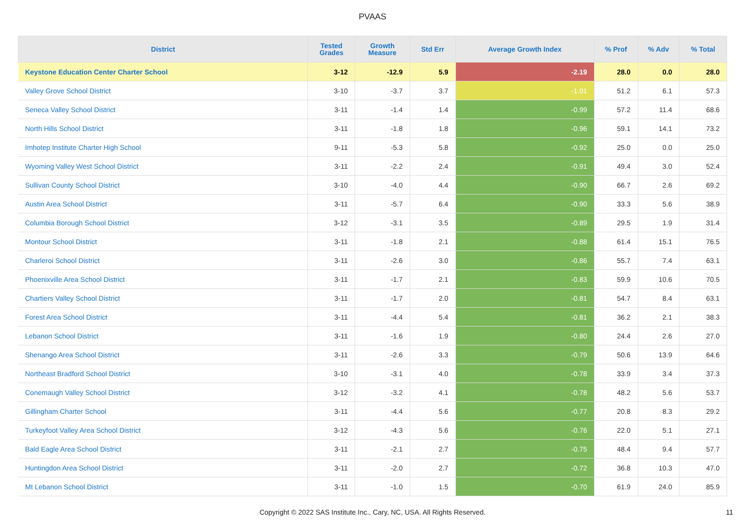PVAAS
| District | Tested Grades | Growth Measure | Std Err | Average Growth Index | % Prof | % Adv | % Total |
| --- | --- | --- | --- | --- | --- | --- | --- |
| Keystone Education Center Charter School | 3-12 | -12.9 | 5.9 | -2.19 | 28.0 | 0.0 | 28.0 |
| Valley Grove School District | 3-10 | -3.7 | 3.7 | -1.01 | 51.2 | 6.1 | 57.3 |
| Seneca Valley School District | 3-11 | -1.4 | 1.4 | -0.99 | 57.2 | 11.4 | 68.6 |
| North Hills School District | 3-11 | -1.8 | 1.8 | -0.96 | 59.1 | 14.1 | 73.2 |
| Imhotep Institute Charter High School | 9-11 | -5.3 | 5.8 | -0.92 | 25.0 | 0.0 | 25.0 |
| Wyoming Valley West School District | 3-11 | -2.2 | 2.4 | -0.91 | 49.4 | 3.0 | 52.4 |
| Sullivan County School District | 3-10 | -4.0 | 4.4 | -0.90 | 66.7 | 2.6 | 69.2 |
| Austin Area School District | 3-11 | -5.7 | 6.4 | -0.90 | 33.3 | 5.6 | 38.9 |
| Columbia Borough School District | 3-12 | -3.1 | 3.5 | -0.89 | 29.5 | 1.9 | 31.4 |
| Montour School District | 3-11 | -1.8 | 2.1 | -0.88 | 61.4 | 15.1 | 76.5 |
| Charleroi School District | 3-11 | -2.6 | 3.0 | -0.86 | 55.7 | 7.4 | 63.1 |
| Phoenixville Area School District | 3-11 | -1.7 | 2.1 | -0.83 | 59.9 | 10.6 | 70.5 |
| Chartiers Valley School District | 3-11 | -1.7 | 2.0 | -0.81 | 54.7 | 8.4 | 63.1 |
| Forest Area School District | 3-11 | -4.4 | 5.4 | -0.81 | 36.2 | 2.1 | 38.3 |
| Lebanon School District | 3-11 | -1.6 | 1.9 | -0.80 | 24.4 | 2.6 | 27.0 |
| Shenango Area School District | 3-11 | -2.6 | 3.3 | -0.79 | 50.6 | 13.9 | 64.6 |
| Northeast Bradford School District | 3-10 | -3.1 | 4.0 | -0.78 | 33.9 | 3.4 | 37.3 |
| Conemaugh Valley School District | 3-12 | -3.2 | 4.1 | -0.78 | 48.2 | 5.6 | 53.7 |
| Gillingham Charter School | 3-11 | -4.4 | 5.6 | -0.77 | 20.8 | 8.3 | 29.2 |
| Turkeyfoot Valley Area School District | 3-12 | -4.3 | 5.6 | -0.76 | 22.0 | 5.1 | 27.1 |
| Bald Eagle Area School District | 3-11 | -2.1 | 2.7 | -0.75 | 48.4 | 9.4 | 57.7 |
| Huntingdon Area School District | 3-11 | -2.0 | 2.7 | -0.72 | 36.8 | 10.3 | 47.0 |
| Mt Lebanon School District | 3-11 | -1.0 | 1.5 | -0.70 | 61.9 | 24.0 | 85.9 |
Copyright © 2022 SAS Institute Inc., Cary, NC, USA. All Rights Reserved.
11